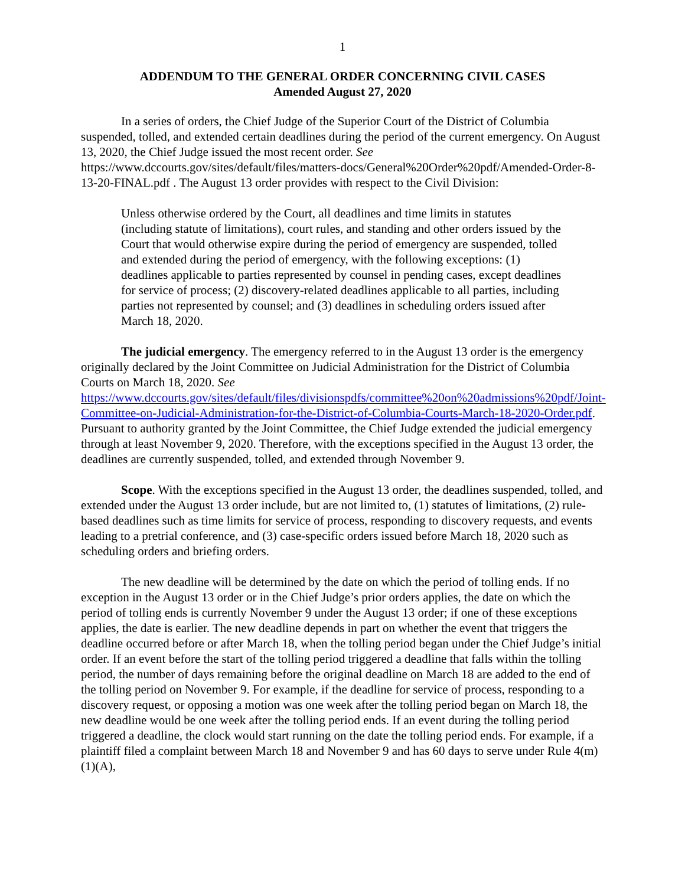1
ADDENDUM TO THE GENERAL ORDER CONCERNING CIVIL CASES
Amended August 27, 2020
In a series of orders, the Chief Judge of the Superior Court of the District of Columbia suspended, tolled, and extended certain deadlines during the period of the current emergency. On August 13, 2020, the Chief Judge issued the most recent order. See https://www.dccourts.gov/sites/default/files/matters-docs/General%20Order%20pdf/Amended-Order-8-13-20-FINAL.pdf . The August 13 order provides with respect to the Civil Division:
Unless otherwise ordered by the Court, all deadlines and time limits in statutes (including statute of limitations), court rules, and standing and other orders issued by the Court that would otherwise expire during the period of emergency are suspended, tolled and extended during the period of emergency, with the following exceptions: (1) deadlines applicable to parties represented by counsel in pending cases, except deadlines for service of process; (2) discovery-related deadlines applicable to all parties, including parties not represented by counsel; and (3) deadlines in scheduling orders issued after March 18, 2020.
The judicial emergency. The emergency referred to in the August 13 order is the emergency originally declared by the Joint Committee on Judicial Administration for the District of Columbia Courts on March 18, 2020. See https://www.dccourts.gov/sites/default/files/divisionspdfs/committee%20on%20admissions%20pdf/Joint-Committee-on-Judicial-Administration-for-the-District-of-Columbia-Courts-March-18-2020-Order.pdf. Pursuant to authority granted by the Joint Committee, the Chief Judge extended the judicial emergency through at least November 9, 2020. Therefore, with the exceptions specified in the August 13 order, the deadlines are currently suspended, tolled, and extended through November 9.
Scope. With the exceptions specified in the August 13 order, the deadlines suspended, tolled, and extended under the August 13 order include, but are not limited to, (1) statutes of limitations, (2) rule-based deadlines such as time limits for service of process, responding to discovery requests, and events leading to a pretrial conference, and (3) case-specific orders issued before March 18, 2020 such as scheduling orders and briefing orders.
The new deadline will be determined by the date on which the period of tolling ends. If no exception in the August 13 order or in the Chief Judge’s prior orders applies, the date on which the period of tolling ends is currently November 9 under the August 13 order; if one of these exceptions applies, the date is earlier. The new deadline depends in part on whether the event that triggers the deadline occurred before or after March 18, when the tolling period began under the Chief Judge’s initial order. If an event before the start of the tolling period triggered a deadline that falls within the tolling period, the number of days remaining before the original deadline on March 18 are added to the end of the tolling period on November 9. For example, if the deadline for service of process, responding to a discovery request, or opposing a motion was one week after the tolling period began on March 18, the new deadline would be one week after the tolling period ends. If an event during the tolling period triggered a deadline, the clock would start running on the date the tolling period ends. For example, if a plaintiff filed a complaint between March 18 and November 9 and has 60 days to serve under Rule 4(m)(1)(A),